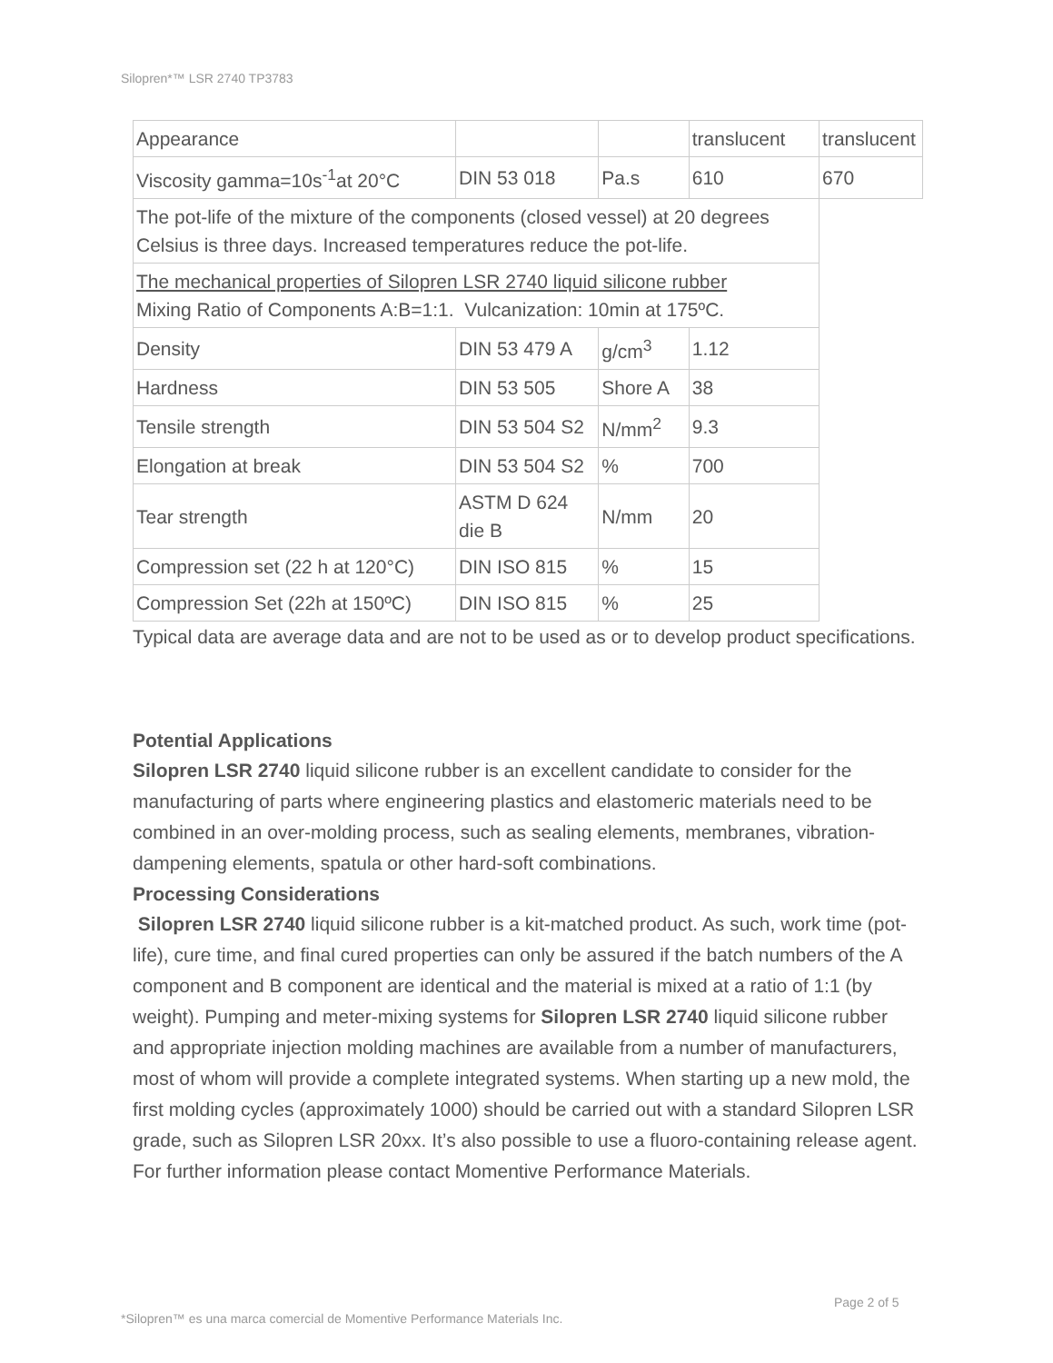Silopren*™ LSR 2740 TP3783
| Appearance | | | translucent | translucent |
| Viscosity gamma=10s<sup>-1</sup>at 20°C | DIN 53 018 | Pa.s | 610 | 670 |
| The pot-life of the mixture of the components (closed vessel) at 20 degrees Celsius is three days. Increased temperatures reduce the pot-life. | | | | |
| The mechanical properties of Silopren LSR 2740 liquid silicone rubber Mixing Ratio of Components A:B=1:1. Vulcanization: 10min at 175ºC. | | | | |
| Density | DIN 53 479 A | g/cm<sup>3</sup> | 1.12 | |
| Hardness | DIN 53 505 | Shore A | 38 | |
| Tensile strength | DIN 53 504 S2 | N/mm<sup>2</sup> | 9.3 | |
| Elongation at break | DIN 53 504 S2 | % | 700 | |
| Tear strength | ASTM D 624 die B | N/mm | 20 | |
| Compression set (22 h at 120°C) | DIN ISO 815 | % | 15 | |
| Compression Set (22h at 150ºC) | DIN ISO 815 | % | 25 | |
Typical data are average data and are not to be used as or to develop product specifications.
Potential Applications
Silopren LSR 2740 liquid silicone rubber is an excellent candidate to consider for the manufacturing of parts where engineering plastics and elastomeric materials need to be combined in an over-molding process, such as sealing elements, membranes, vibration-dampening elements, spatula or other hard-soft combinations.
Processing Considerations
Silopren LSR 2740 liquid silicone rubber is a kit-matched product. As such, work time (pot-life), cure time, and final cured properties can only be assured if the batch numbers of the A component and B component are identical and the material is mixed at a ratio of 1:1 (by weight). Pumping and meter-mixing systems for Silopren LSR 2740 liquid silicone rubber and appropriate injection molding machines are available from a number of manufacturers, most of whom will provide a complete integrated systems. When starting up a new mold, the first molding cycles (approximately 1000) should be carried out with a standard Silopren LSR grade, such as Silopren LSR 20xx. It’s also possible to use a fluoro-containing release agent. For further information please contact Momentive Performance Materials.
Page 2 of 5
*Silopren™ es una marca comercial de Momentive Performance Materials Inc.